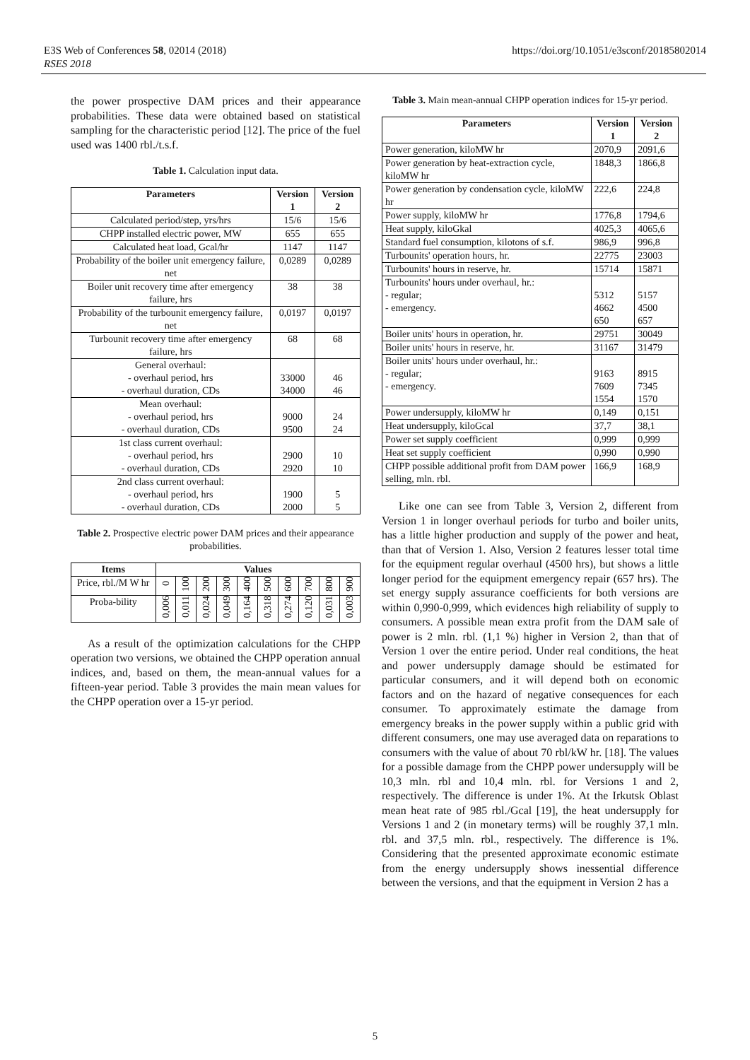E3S Web of Conferences 58, 02014 (2018)
RSES 2018
https://doi.org/10.1051/e3sconf/20185802014
the power prospective DAM prices and their appearance probabilities. These data were obtained based on statistical sampling for the characteristic period [12]. The price of the fuel used was 1400 rbl./t.s.f.
Table 1. Calculation input data.
| Parameters | Version 1 | Version 2 |
| --- | --- | --- |
| Calculated period/step, yrs/hrs | 15/6 | 15/6 |
| CHPP installed electric power, MW | 655 | 655 |
| Calculated heat load, Gcal/hr | 1147 | 1147 |
| Probability of the boiler unit emergency failure, net | 0,0289 | 0,0289 |
| Boiler unit recovery time after emergency failure, hrs | 38 | 38 |
| Probability of the turbounit emergency failure, net | 0,0197 | 0,0197 |
| Turbounit recovery time after emergency failure, hrs | 68 | 68 |
| General overhaul: - overhaul period, hrs - overhaul duration, CDs | 33000 34000 | 46 46 |
| Mean overhaul: - overhaul period, hrs - overhaul duration, CDs | 9000 9500 | 24 24 |
| 1st class current overhaul: - overhaul period, hrs - overhaul duration, CDs | 2900 2920 | 10 10 |
| 2nd class current overhaul: - overhaul period, hrs - overhaul duration, CDs | 1900 2000 | 5 5 |
Table 2. Prospective electric power DAM prices and their appearance probabilities.
| Items | Values | | | | | | | | | |
| --- | --- | --- | --- | --- | --- | --- | --- | --- | --- | --- |
| Price, rbl./M W hr | 0 | 100 | 200 | 300 | 400 | 500 | 600 | 700 | 800 | 900 |
| Proba-bility | 0,006 | 0,011 | 0,024 | 0,049 | 0,164 | 0,318 | 0,274 | 0,120 | 0,031 | 0,003 |
As a result of the optimization calculations for the CHPP operation two versions, we obtained the CHPP operation annual indices, and, based on them, the mean-annual values for a fifteen-year period. Table 3 provides the main mean values for the CHPP operation over a 15-yr period.
Table 3. Main mean-annual CHPP operation indices for 15-yr period.
| Parameters | Version 1 | Version 2 |
| --- | --- | --- |
| Power generation, kiloMW hr | 2070,9 | 2091,6 |
| Power generation by heat-extraction cycle, kiloMW hr | 1848,3 | 1866,8 |
| Power generation by condensation cycle, kiloMW hr | 222,6 | 224,8 |
| Power supply, kiloMW hr | 1776,8 | 1794,6 |
| Heat supply, kiloGkal | 4025,3 | 4065,6 |
| Standard fuel consumption, kilotons of s.f. | 986,9 | 996,8 |
| Turbounits' operation hours, hr. | 22775 | 23003 |
| Turbounits' hours in reserve, hr. | 15714 | 15871 |
| Turbounits' hours under overhaul, hr.: - regular; - emergency. | 5312 4662 650 | 5157 4500 657 |
| Boiler units' hours in operation, hr. | 29751 | 30049 |
| Boiler units' hours in reserve, hr. | 31167 | 31479 |
| Boiler units' hours under overhaul, hr.: - regular; - emergency. | 9163 7609 1554 | 8915 7345 1570 |
| Power undersupply, kiloMW hr | 0,149 | 0,151 |
| Heat undersupply, kiloGcal | 37,7 | 38,1 |
| Power set supply coefficient | 0,999 | 0,999 |
| Heat set supply coefficient | 0,990 | 0,990 |
| CHPP possible additional profit from DAM power selling, mln. rbl. | 166,9 | 168,9 |
Like one can see from Table 3, Version 2, different from Version 1 in longer overhaul periods for turbo and boiler units, has a little higher production and supply of the power and heat, than that of Version 1. Also, Version 2 features lesser total time for the equipment regular overhaul (4500 hrs), but shows a little longer period for the equipment emergency repair (657 hrs). The set energy supply assurance coefficients for both versions are within 0,990-0,999, which evidences high reliability of supply to consumers. A possible mean extra profit from the DAM sale of power is 2 mln. rbl. (1,1 %) higher in Version 2, than that of Version 1 over the entire period. Under real conditions, the heat and power undersupply damage should be estimated for particular consumers, and it will depend both on economic factors and on the hazard of negative consequences for each consumer. To approximately estimate the damage from emergency breaks in the power supply within a public grid with different consumers, one may use averaged data on reparations to consumers with the value of about 70 rbl/kW hr. [18]. The values for a possible damage from the CHPP power undersupply will be 10,3 mln. rbl and 10,4 mln. rbl. for Versions 1 and 2, respectively. The difference is under 1%. At the Irkutsk Oblast mean heat rate of 985 rbl./Gcal [19], the heat undersupply for Versions 1 and 2 (in monetary terms) will be roughly 37,1 mln. rbl. and 37,5 mln. rbl., respectively. The difference is 1%. Considering that the presented approximate economic estimate from the energy undersupply shows inessential difference between the versions, and that the equipment in Version 2 has a
5